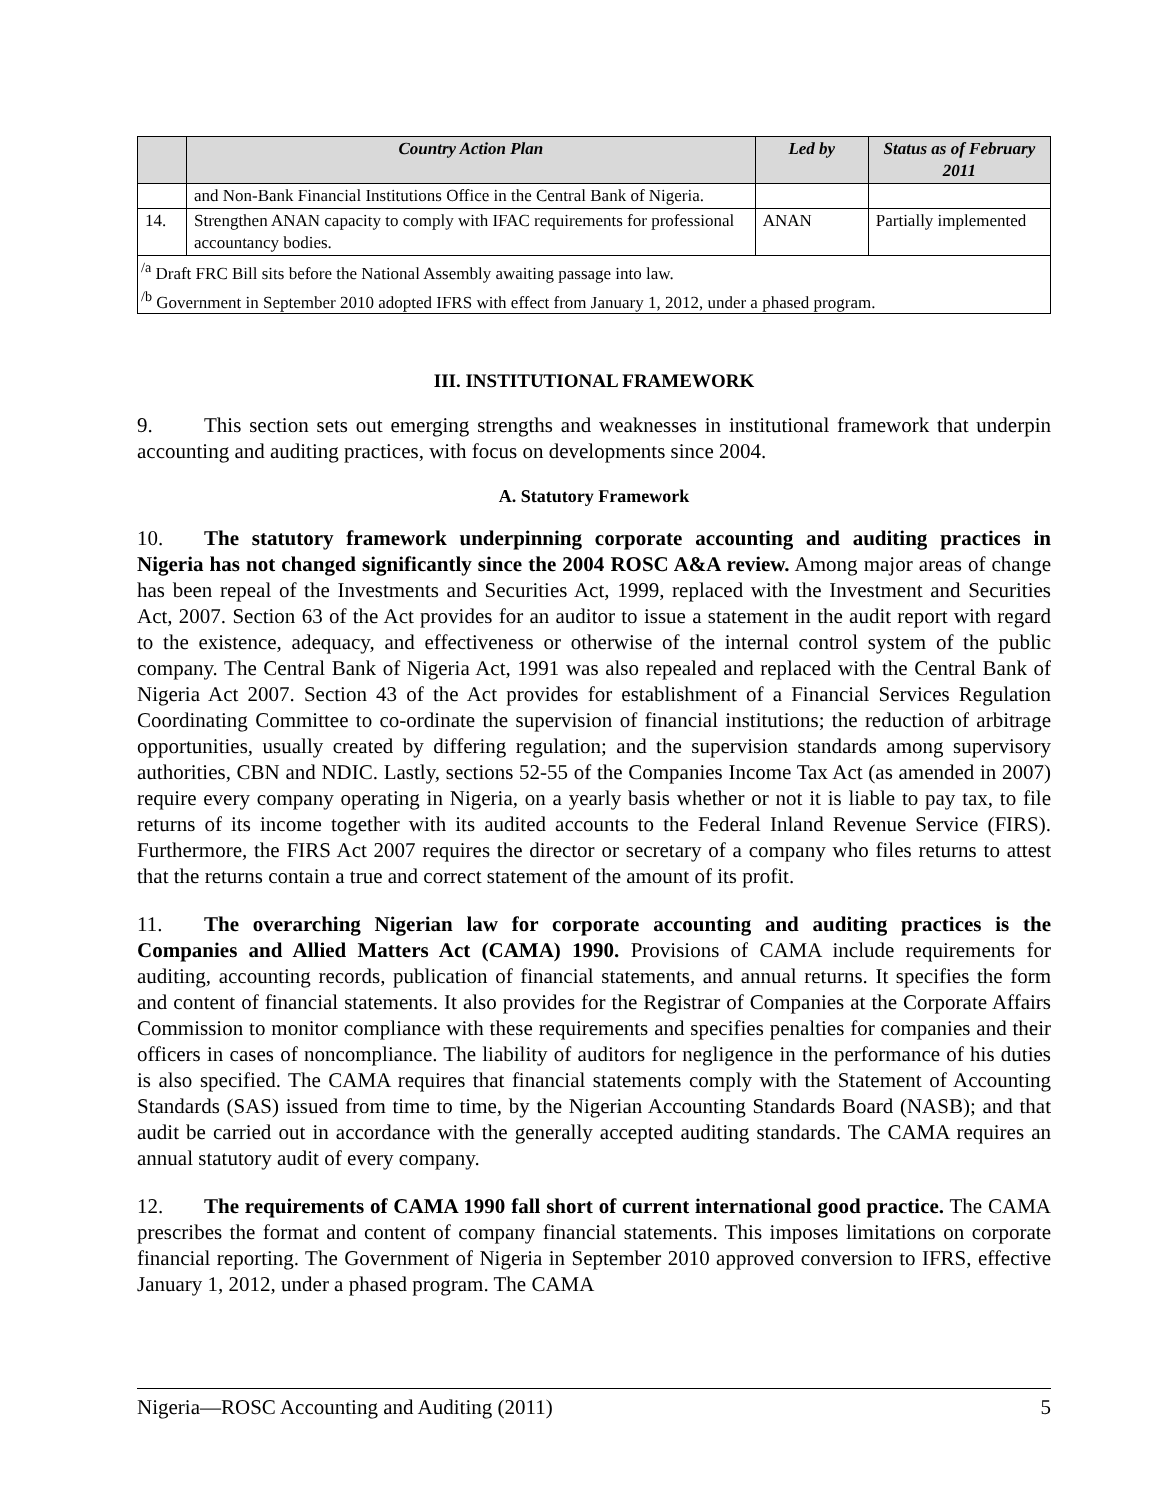| | Country Action Plan | Led by | Status as of February 2011 |
| --- | --- | --- | --- |
| | and Non-Bank Financial Institutions Office in the Central Bank of Nigeria. | | |
| 14. | Strengthen ANAN capacity to comply with IFAC requirements for professional accountancy bodies. | ANAN | Partially implemented |
| <sup>/a</sup> Draft FRC Bill sits before the National Assembly awaiting passage into law. <sup>/b</sup> Government in September 2010 adopted IFRS with effect from January 1, 2012, under a phased program. | | | |
III. INSTITUTIONAL FRAMEWORK
9. This section sets out emerging strengths and weaknesses in institutional framework that underpin accounting and auditing practices, with focus on developments since 2004.
A. Statutory Framework
10. The statutory framework underpinning corporate accounting and auditing practices in Nigeria has not changed significantly since the 2004 ROSC A&A review. Among major areas of change has been repeal of the Investments and Securities Act, 1999, replaced with the Investment and Securities Act, 2007. Section 63 of the Act provides for an auditor to issue a statement in the audit report with regard to the existence, adequacy, and effectiveness or otherwise of the internal control system of the public company. The Central Bank of Nigeria Act, 1991 was also repealed and replaced with the Central Bank of Nigeria Act 2007. Section 43 of the Act provides for establishment of a Financial Services Regulation Coordinating Committee to co-ordinate the supervision of financial institutions; the reduction of arbitrage opportunities, usually created by differing regulation; and the supervision standards among supervisory authorities, CBN and NDIC. Lastly, sections 52-55 of the Companies Income Tax Act (as amended in 2007) require every company operating in Nigeria, on a yearly basis whether or not it is liable to pay tax, to file returns of its income together with its audited accounts to the Federal Inland Revenue Service (FIRS). Furthermore, the FIRS Act 2007 requires the director or secretary of a company who files returns to attest that the returns contain a true and correct statement of the amount of its profit.
11. The overarching Nigerian law for corporate accounting and auditing practices is the Companies and Allied Matters Act (CAMA) 1990. Provisions of CAMA include requirements for auditing, accounting records, publication of financial statements, and annual returns. It specifies the form and content of financial statements. It also provides for the Registrar of Companies at the Corporate Affairs Commission to monitor compliance with these requirements and specifies penalties for companies and their officers in cases of noncompliance. The liability of auditors for negligence in the performance of his duties is also specified. The CAMA requires that financial statements comply with the Statement of Accounting Standards (SAS) issued from time to time, by the Nigerian Accounting Standards Board (NASB); and that audit be carried out in accordance with the generally accepted auditing standards. The CAMA requires an annual statutory audit of every company.
12. The requirements of CAMA 1990 fall short of current international good practice. The CAMA prescribes the format and content of company financial statements. This imposes limitations on corporate financial reporting. The Government of Nigeria in September 2010 approved conversion to IFRS, effective January 1, 2012, under a phased program. The CAMA
Nigeria—ROSC Accounting and Auditing (2011) 5